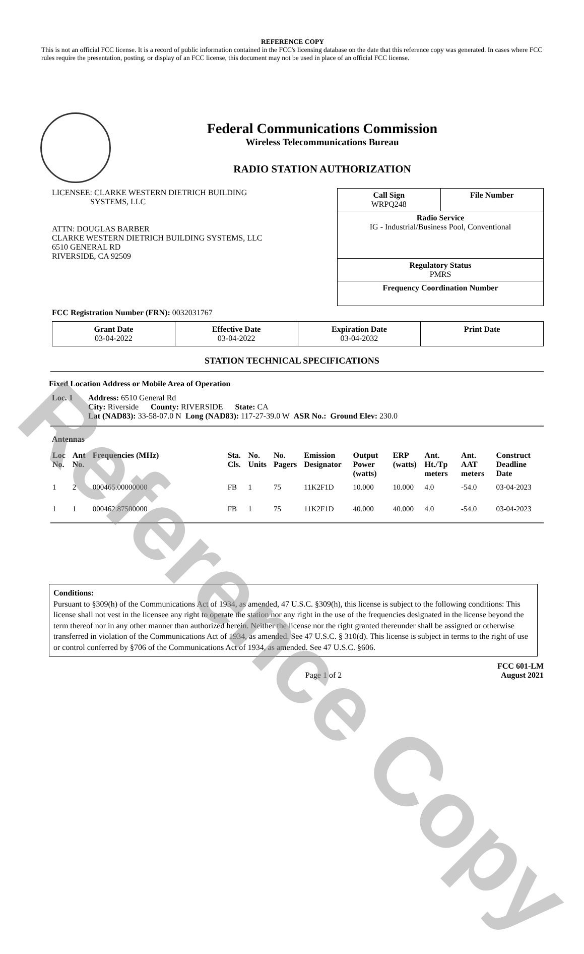Reference Copy
REFERENCE COPY
This is not an official FCC license. It is a record of public information contained in the FCC's licensing database on the date that this reference copy was generated. In cases where FCC rules require the presentation, posting, or display of an FCC license, this document may not be used in place of an official FCC license.
Federal Communications Commission
Wireless Telecommunications Bureau
RADIO STATION AUTHORIZATION
LICENSEE: CLARKE WESTERN DIETRICH BUILDING
SYSTEMS, LLC
ATTN: DOUGLAS BARBER
CLARKE WESTERN DIETRICH BUILDING SYSTEMS, LLC
6510 GENERAL RD
RIVERSIDE, CA 92509
Call Sign
WRPQ248
File Number
Radio Service
IG - Industrial/Business Pool, Conventional
Regulatory Status
PMRS
Frequency Coordination Number
FCC Registration Number (FRN): 0032031767
| Grant Date 03-04-2022 | Effective Date 03-04-2022 | Expiration Date 03-04-2032 | Print Date |
STATION TECHNICAL SPECIFICATIONS
Fixed Location Address or Mobile Area of Operation
Loc. 1 Address: 6510 General Rd
City: Riverside County: RIVERSIDE State: CA
Lat (NAD83): 33-58-07.0 N Long (NAD83): 117-27-39.0 W ASR No.: Ground Elev: 230.0
Antennas
| Loc No. | Ant No. | Frequencies (MHz) | Sta. Cls. | No. Units | No. Pagers | Emission Designator | Output Power (watts) | ERP (watts) | Ant. Ht./Tp meters | Ant. AAT meters | Construct Deadline Date |
| --- | --- | --- | --- | --- | --- | --- | --- | --- | --- | --- | --- |
| 1 | 2 | 000465.00000000 | FB | 1 | 75 | 11K2F1D | 10.000 | 10.000 | 4.0 | -54.0 | 03-04-2023 |
| 1 | 1 | 000462.87500000 | FB | 1 | 75 | 11K2F1D | 40.000 | 40.000 | 4.0 | -54.0 | 03-04-2023 |
Conditions:
Pursuant to §309(h) of the Communications Act of 1934, as amended, 47 U.S.C. §309(h), this license is subject to the following conditions: This license shall not vest in the licensee any right to operate the station nor any right in the use of the frequencies designated in the license beyond the term thereof nor in any other manner than authorized herein. Neither the license nor the right granted thereunder shall be assigned or otherwise transferred in violation of the Communications Act of 1934, as amended. See 47 U.S.C. § 310(d). This license is subject in terms to the right of use or control conferred by §706 of the Communications Act of 1934, as amended. See 47 U.S.C. §606.
Page 1 of 2 FCC 601-LM
August 2021